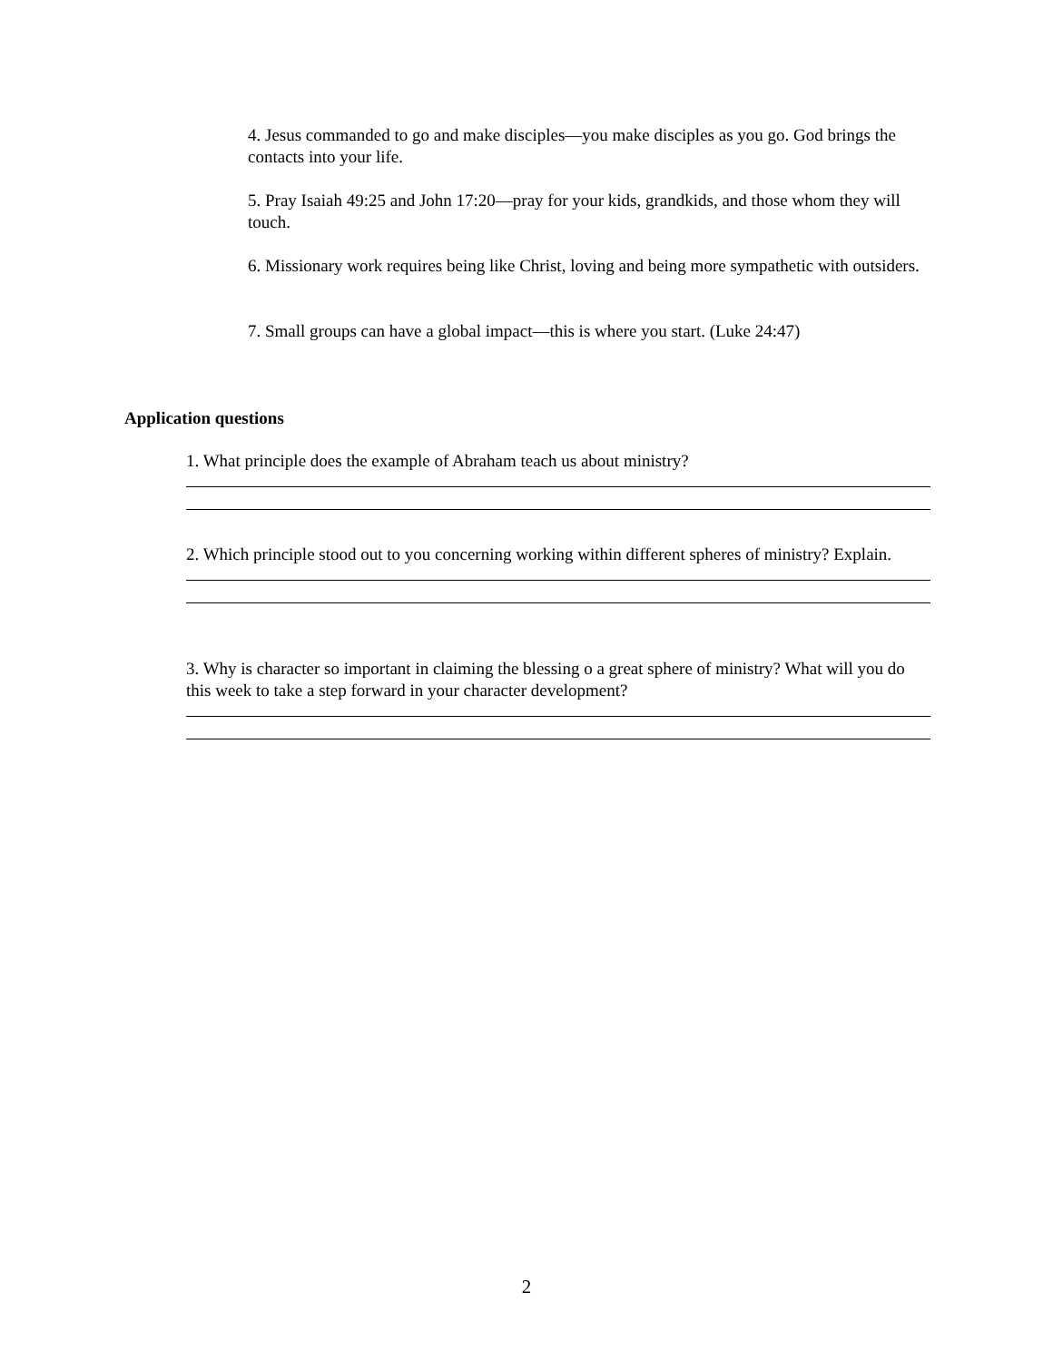4. Jesus commanded to go and make disciples—you make disciples as you go. God brings the contacts into your life.
5. Pray Isaiah 49:25 and John 17:20—pray for your kids, grandkids, and those whom they will touch.
6. Missionary work requires being like Christ, loving and being more sympathetic with outsiders.
7. Small groups can have a global impact—this is where you start. (Luke 24:47)
Application questions
1. What principle does the example of Abraham teach us about ministry?
2. Which principle stood out to you concerning working within different spheres of ministry? Explain.
3. Why is character so important in claiming the blessing o a great sphere of ministry? What will you do this week to take a step forward in your character development?
2